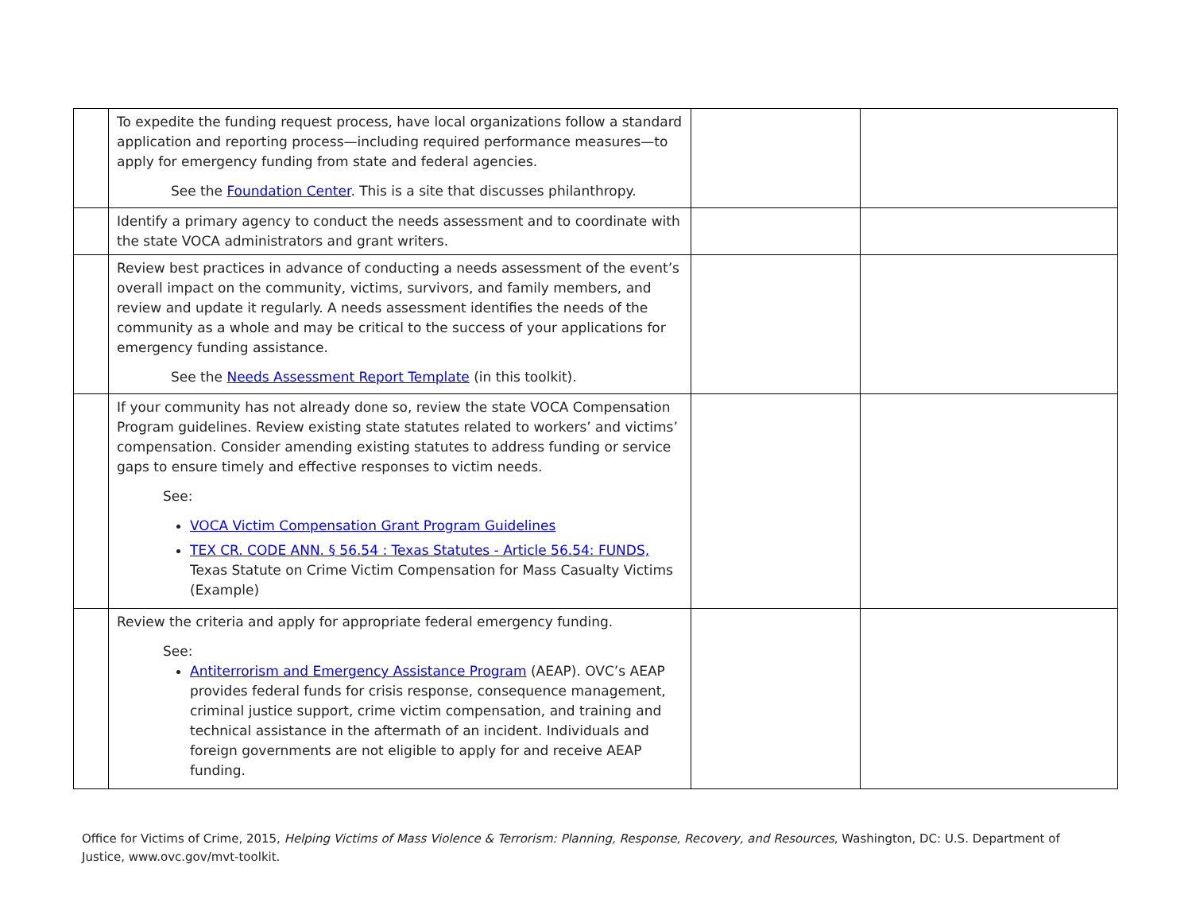| | To expedite the funding request process, have local organizations follow a standard application and reporting process—including required performance measures—to apply for emergency funding from state and federal agencies. See the Foundation Center . This is a site that discusses philanthropy. | | |
| | Identify a primary agency to conduct the needs assessment and to coordinate with the state VOCA administrators and grant writers. | | |
| | Review best practices in advance of conducting a needs assessment of the event’s overall impact on the community, victims, survivors, and family members, and review and update it regularly. A needs assessment identifies the needs of the community as a whole and may be critical to the success of your applications for emergency funding assistance. See the Needs Assessment Report Template (in this toolkit). | | |
| | If your community has not already done so, review the state VOCA Compensation Program guidelines. Review existing state statutes related to workers’ and victims’ compensation. Consider amending existing statutes to address funding or service gaps to ensure timely and effective responses to victim needs. See: VOCA Victim Compensation Grant Program Guidelines TEX CR. CODE ANN. § 56.54 : Texas Statutes - Article 56.54: FUNDS, Texas Statute on Crime Victim Compensation for Mass Casualty Victims (Example) | | |
| | Review the criteria and apply for appropriate federal emergency funding. See: Antiterrorism and Emergency Assistance Program (AEAP). OVC’s AEAP provides federal funds for crisis response, consequence management, criminal justice support, crime victim compensation, and training and technical assistance in the aftermath of an incident. Individuals and foreign governments are not eligible to apply for and receive AEAP funding. | | |
Office for Victims of Crime, 2015, Helping Victims of Mass Violence & Terrorism: Planning, Response, Recovery, and Resources, Washington, DC: U.S. Department of Justice, www.ovc.gov/mvt-toolkit.